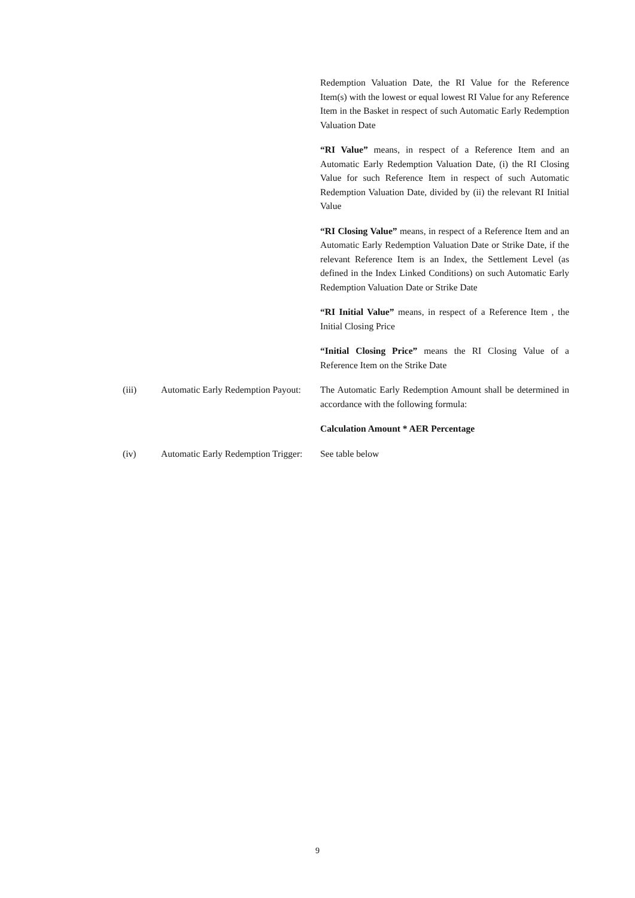Redemption Valuation Date, the RI Value for the Reference Item(s) with the lowest or equal lowest RI Value for any Reference Item in the Basket in respect of such Automatic Early Redemption Valuation Date
“RI Value” means, in respect of a Reference Item and an Automatic Early Redemption Valuation Date, (i) the RI Closing Value for such Reference Item in respect of such Automatic Redemption Valuation Date, divided by (ii) the relevant RI Initial Value
“RI Closing Value” means, in respect of a Reference Item and an Automatic Early Redemption Valuation Date or Strike Date, if the relevant Reference Item is an Index, the Settlement Level (as defined in the Index Linked Conditions) on such Automatic Early Redemption Valuation Date or Strike Date
“RI Initial Value” means, in respect of a Reference Item , the Initial Closing Price
“Initial Closing Price” means the RI Closing Value of a Reference Item on the Strike Date
(iii) Automatic Early Redemption Payout:
The Automatic Early Redemption Amount shall be determined in accordance with the following formula:
Calculation Amount * AER Percentage
(iv) Automatic Early Redemption Trigger:
See table below
9